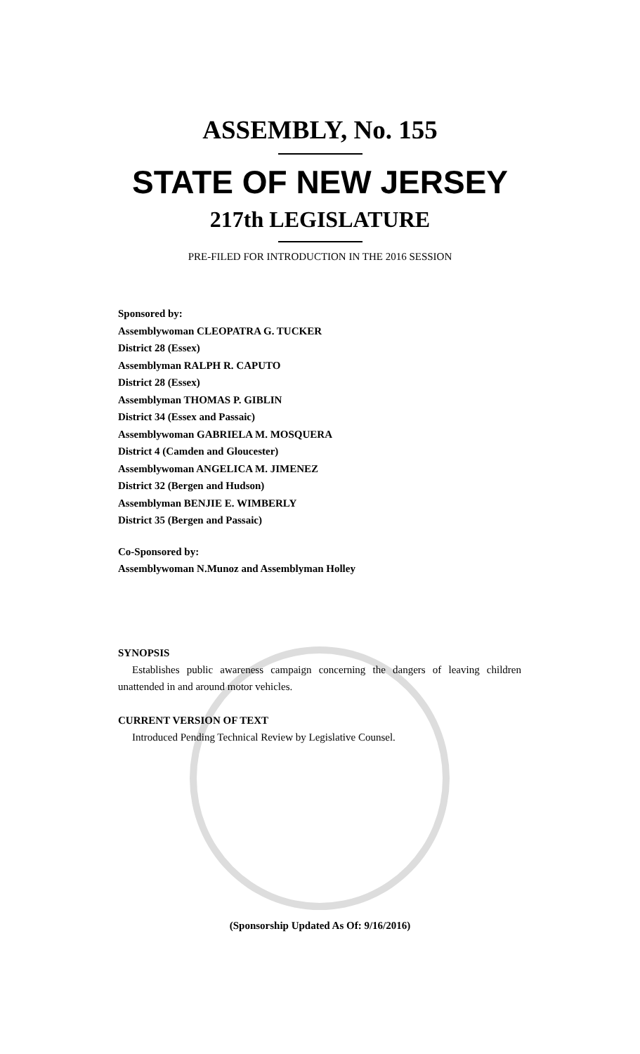ASSEMBLY, No. 155
STATE OF NEW JERSEY
217th LEGISLATURE
PRE-FILED FOR INTRODUCTION IN THE 2016 SESSION
Sponsored by:
Assemblywoman CLEOPATRA G. TUCKER
District 28 (Essex)
Assemblyman RALPH R. CAPUTO
District 28 (Essex)
Assemblyman THOMAS P. GIBLIN
District 34 (Essex and Passaic)
Assemblywoman GABRIELA M. MOSQUERA
District 4 (Camden and Gloucester)
Assemblywoman ANGELICA M. JIMENEZ
District 32 (Bergen and Hudson)
Assemblyman BENJIE E. WIMBERLY
District 35 (Bergen and Passaic)
Co-Sponsored by:
Assemblywoman N.Munoz and Assemblyman Holley
SYNOPSIS
Establishes public awareness campaign concerning the dangers of leaving children unattended in and around motor vehicles.
CURRENT VERSION OF TEXT
Introduced Pending Technical Review by Legislative Counsel.
(Sponsorship Updated As Of: 9/16/2016)